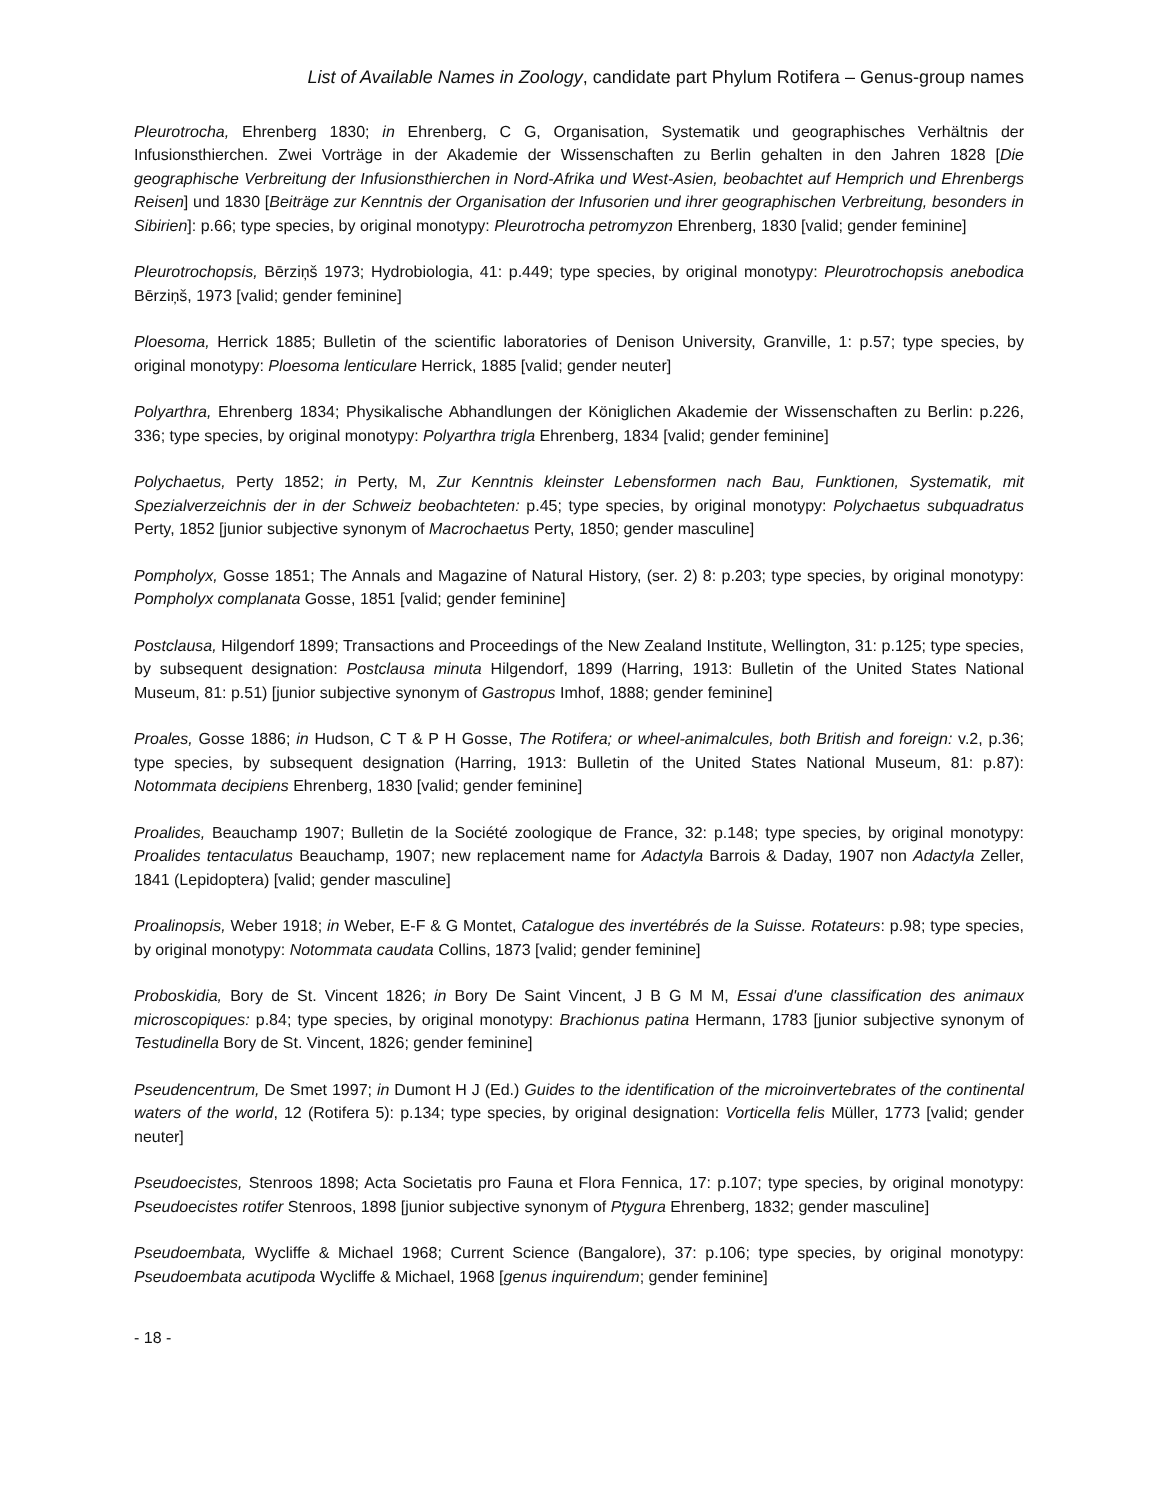List of Available Names in Zoology, candidate part Phylum Rotifera – Genus-group names
Pleurotrocha, Ehrenberg 1830; in Ehrenberg, C G, Organisation, Systematik und geographisches Verhältnis der Infusionsthierchen. Zwei Vorträge in der Akademie der Wissenschaften zu Berlin gehalten in den Jahren 1828 [Die geographische Verbreitung der Infusionsthierchen in Nord-Afrika und West-Asien, beobachtet auf Hemprich und Ehrenbergs Reisen] und 1830 [Beiträge zur Kenntnis der Organisation der Infusorien und ihrer geographischen Verbreitung, besonders in Sibirien]: p.66; type species, by original monotypy: Pleurotrocha petromyzon Ehrenberg, 1830 [valid; gender feminine]
Pleurotrochopsis, Bērziņš 1973; Hydrobiologia, 41: p.449; type species, by original monotypy: Pleurotrochopsis anebodica Bērziņš, 1973 [valid; gender feminine]
Ploesoma, Herrick 1885; Bulletin of the scientific laboratories of Denison University, Granville, 1: p.57; type species, by original monotypy: Ploesoma lenticulare Herrick, 1885 [valid; gender neuter]
Polyarthra, Ehrenberg 1834; Physikalische Abhandlungen der Königlichen Akademie der Wissenschaften zu Berlin: p.226, 336; type species, by original monotypy: Polyarthra trigla Ehrenberg, 1834 [valid; gender feminine]
Polychaetus, Perty 1852; in Perty, M, Zur Kenntnis kleinster Lebensformen nach Bau, Funktionen, Systematik, mit Spezialverzeichnis der in der Schweiz beobachteten: p.45; type species, by original monotypy: Polychaetus subquadratus Perty, 1852 [junior subjective synonym of Macrochaetus Perty, 1850; gender masculine]
Pompholyx, Gosse 1851; The Annals and Magazine of Natural History, (ser. 2) 8: p.203; type species, by original monotypy: Pompholyx complanata Gosse, 1851 [valid; gender feminine]
Postclausa, Hilgendorf 1899; Transactions and Proceedings of the New Zealand Institute, Wellington, 31: p.125; type species, by subsequent designation: Postclausa minuta Hilgendorf, 1899 (Harring, 1913: Bulletin of the United States National Museum, 81: p.51) [junior subjective synonym of Gastropus Imhof, 1888; gender feminine]
Proales, Gosse 1886; in Hudson, C T & P H Gosse, The Rotifera; or wheel-animalcules, both British and foreign: v.2, p.36; type species, by subsequent designation (Harring, 1913: Bulletin of the United States National Museum, 81: p.87): Notommata decipiens Ehrenberg, 1830 [valid; gender feminine]
Proalides, Beauchamp 1907; Bulletin de la Société zoologique de France, 32: p.148; type species, by original monotypy: Proalides tentaculatus Beauchamp, 1907; new replacement name for Adactyla Barrois & Daday, 1907 non Adactyla Zeller, 1841 (Lepidoptera) [valid; gender masculine]
Proalinopsis, Weber 1918; in Weber, E-F & G Montet, Catalogue des invertébrés de la Suisse. Rotateurs: p.98; type species, by original monotypy: Notommata caudata Collins, 1873 [valid; gender feminine]
Proboskidia, Bory de St. Vincent 1826; in Bory De Saint Vincent, J B G M M, Essai d'une classification des animaux microscopiques: p.84; type species, by original monotypy: Brachionus patina Hermann, 1783 [junior subjective synonym of Testudinella Bory de St. Vincent, 1826; gender feminine]
Pseudencentrum, De Smet 1997; in Dumont H J (Ed.) Guides to the identification of the microinvertebrates of the continental waters of the world, 12 (Rotifera 5): p.134; type species, by original designation: Vorticella felis Müller, 1773 [valid; gender neuter]
Pseudoecistes, Stenroos 1898; Acta Societatis pro Fauna et Flora Fennica, 17: p.107; type species, by original monotypy: Pseudoecistes rotifer Stenroos, 1898 [junior subjective synonym of Ptygura Ehrenberg, 1832; gender masculine]
Pseudoembata, Wycliffe & Michael 1968; Current Science (Bangalore), 37: p.106; type species, by original monotypy: Pseudoembata acutipoda Wycliffe & Michael, 1968 [genus inquirendum; gender feminine]
- 18 -